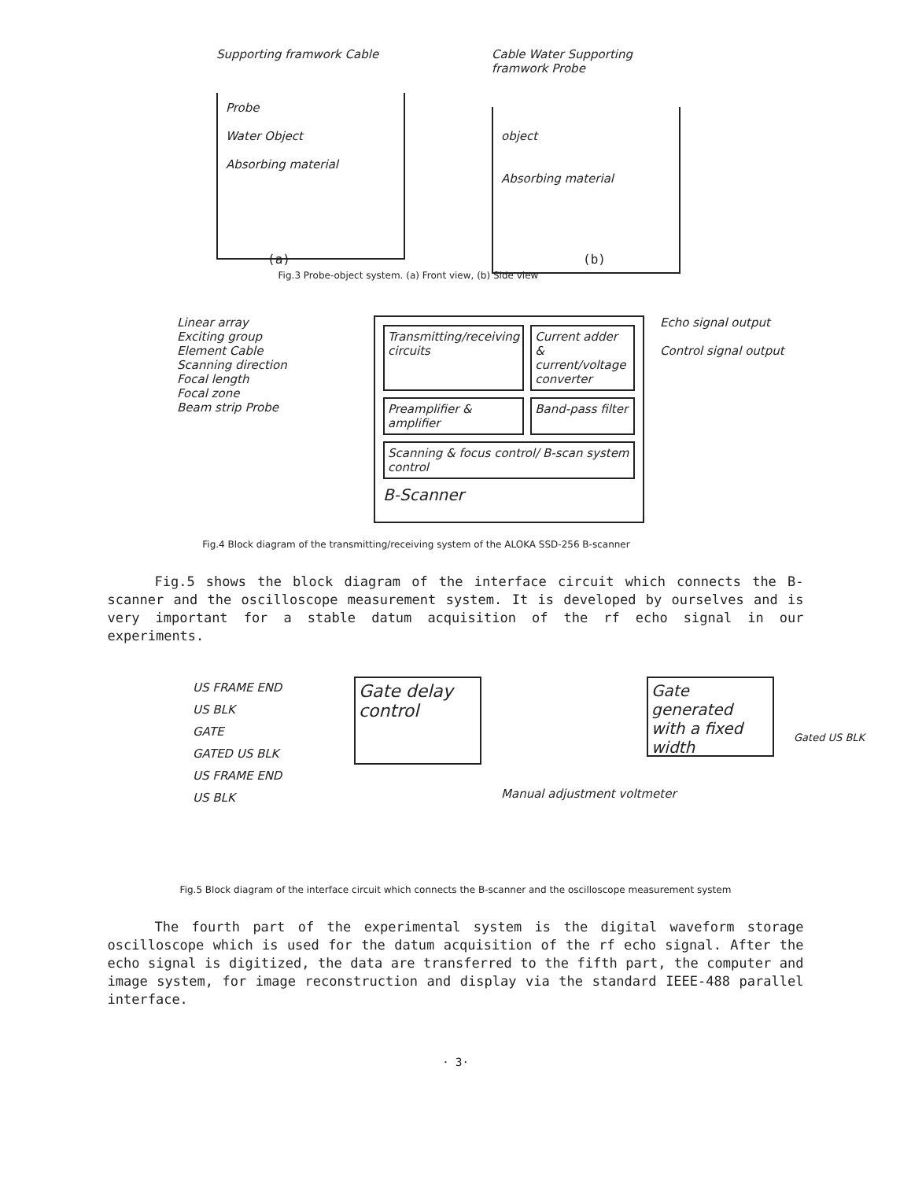Supporting framwork Cable
Probe
Water Object
Absorbing material
Cable Water Supporting framwork Probe
object
Absorbing material
(a) (b)
Fig.3 Probe-object system. (a) Front view, (b) Side view
Linear array
Exciting group
Element Cable
Scanning direction
Focal length
Focal zone
Beam strip Probe
Transmitting/receiving circuits
Current adder & current/voltage converter
Preamplifier & amplifier
Band-pass filter
Scanning & focus control/ B-scan system control
B-Scanner
Echo signal output
Control signal output
Fig.4 Block diagram of the transmitting/receiving system of the ALOKA SSD-256 B-scanner
Fig.5 shows the block diagram of the interface circuit which connects the B-scanner and the oscilloscope measurement system. It is developed by ourselves and is very important for a stable datum acquisition of the rf echo signal in our experiments.
US FRAME END
US BLK
GATE
GATED US BLK
US FRAME END
US BLK
Gate delay control
Manual adjustment voltmeter
Gate generated with a fixed width
Gated US BLK
Fig.5 Block diagram of the interface circuit which connects the B-scanner and the oscilloscope measurement system
The fourth part of the experimental system is the digital waveform storage oscilloscope which is used for the datum acquisition of the rf echo signal. After the echo signal is digitized, the data are transferred to the fifth part, the computer and image system, for image reconstruction and display via the standard IEEE-488 parallel interface.
· 3·